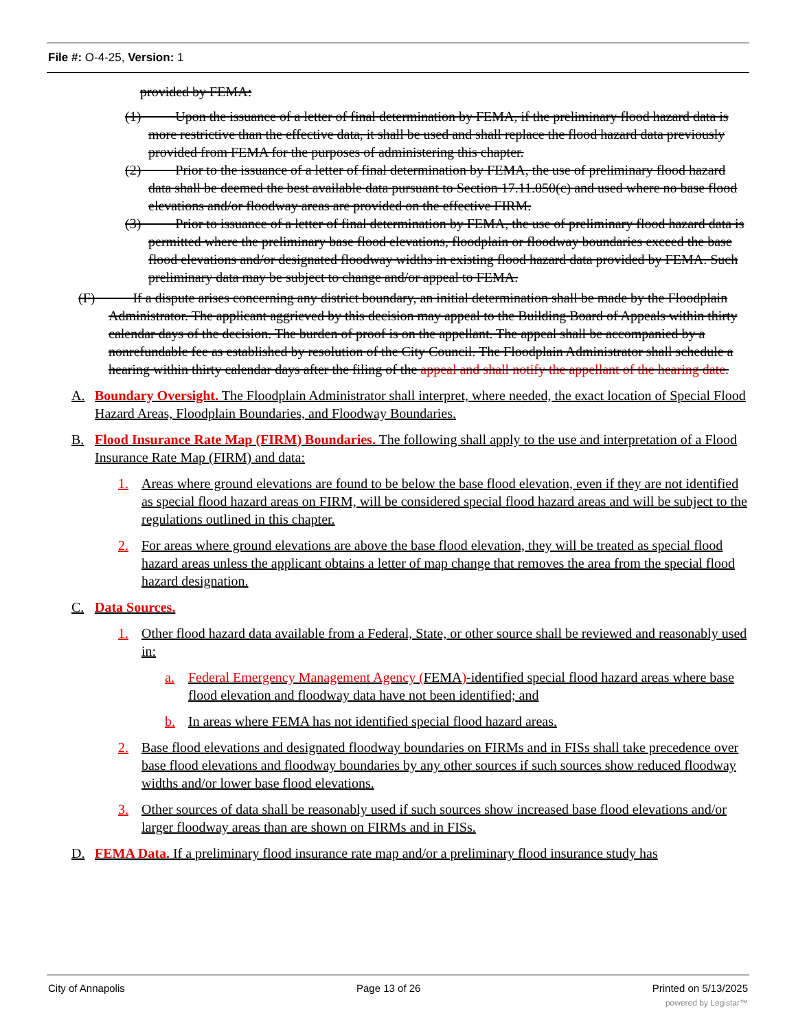File #: O-4-25, Version: 1
provided by FEMA:
(1) Upon the issuance of a letter of final determination by FEMA, if the preliminary flood hazard data is more restrictive than the effective data, it shall be used and shall replace the flood hazard data previously provided from FEMA for the purposes of administering this chapter.
(2) Prior to the issuance of a letter of final determination by FEMA, the use of preliminary flood hazard data shall be deemed the best available data pursuant to Section 17.11.050(c) and used where no base flood elevations and/or floodway areas are provided on the effective FIRM.
(3) Prior to issuance of a letter of final determination by FEMA, the use of preliminary flood hazard data is permitted where the preliminary base flood elevations, floodplain or floodway boundaries exceed the base flood elevations and/or designated floodway widths in existing flood hazard data provided by FEMA. Such preliminary data may be subject to change and/or appeal to FEMA.
(F) If a dispute arises concerning any district boundary, an initial determination shall be made by the Floodplain Administrator. The applicant aggrieved by this decision may appeal to the Building Board of Appeals within thirty calendar days of the decision. The burden of proof is on the appellant. The appeal shall be accompanied by a nonrefundable fee as established by resolution of the City Council. The Floodplain Administrator shall schedule a hearing within thirty calendar days after the filing of the appeal and shall notify the appellant of the hearing date.
A. Boundary Oversight. The Floodplain Administrator shall interpret, where needed, the exact location of Special Flood Hazard Areas, Floodplain Boundaries, and Floodway Boundaries.
B. Flood Insurance Rate Map (FIRM) Boundaries. The following shall apply to the use and interpretation of a Flood Insurance Rate Map (FIRM) and data:
1. Areas where ground elevations are found to be below the base flood elevation, even if they are not identified as special flood hazard areas on FIRM, will be considered special flood hazard areas and will be subject to the regulations outlined in this chapter.
2. For areas where ground elevations are above the base flood elevation, they will be treated as special flood hazard areas unless the applicant obtains a letter of map change that removes the area from the special flood hazard designation.
C. Data Sources.
1. Other flood hazard data available from a Federal, State, or other source shall be reviewed and reasonably used in:
a. Federal Emergency Management Agency (FEMA)-identified special flood hazard areas where base flood elevation and floodway data have not been identified; and
b. In areas where FEMA has not identified special flood hazard areas.
2. Base flood elevations and designated floodway boundaries on FIRMs and in FISs shall take precedence over base flood elevations and floodway boundaries by any other sources if such sources show reduced floodway widths and/or lower base flood elevations.
3. Other sources of data shall be reasonably used if such sources show increased base flood elevations and/or larger floodway areas than are shown on FIRMs and in FISs.
D. FEMA Data. If a preliminary flood insurance rate map and/or a preliminary flood insurance study has
City of Annapolis Page 13 of 26 Printed on 5/13/2025
powered by Legistar™